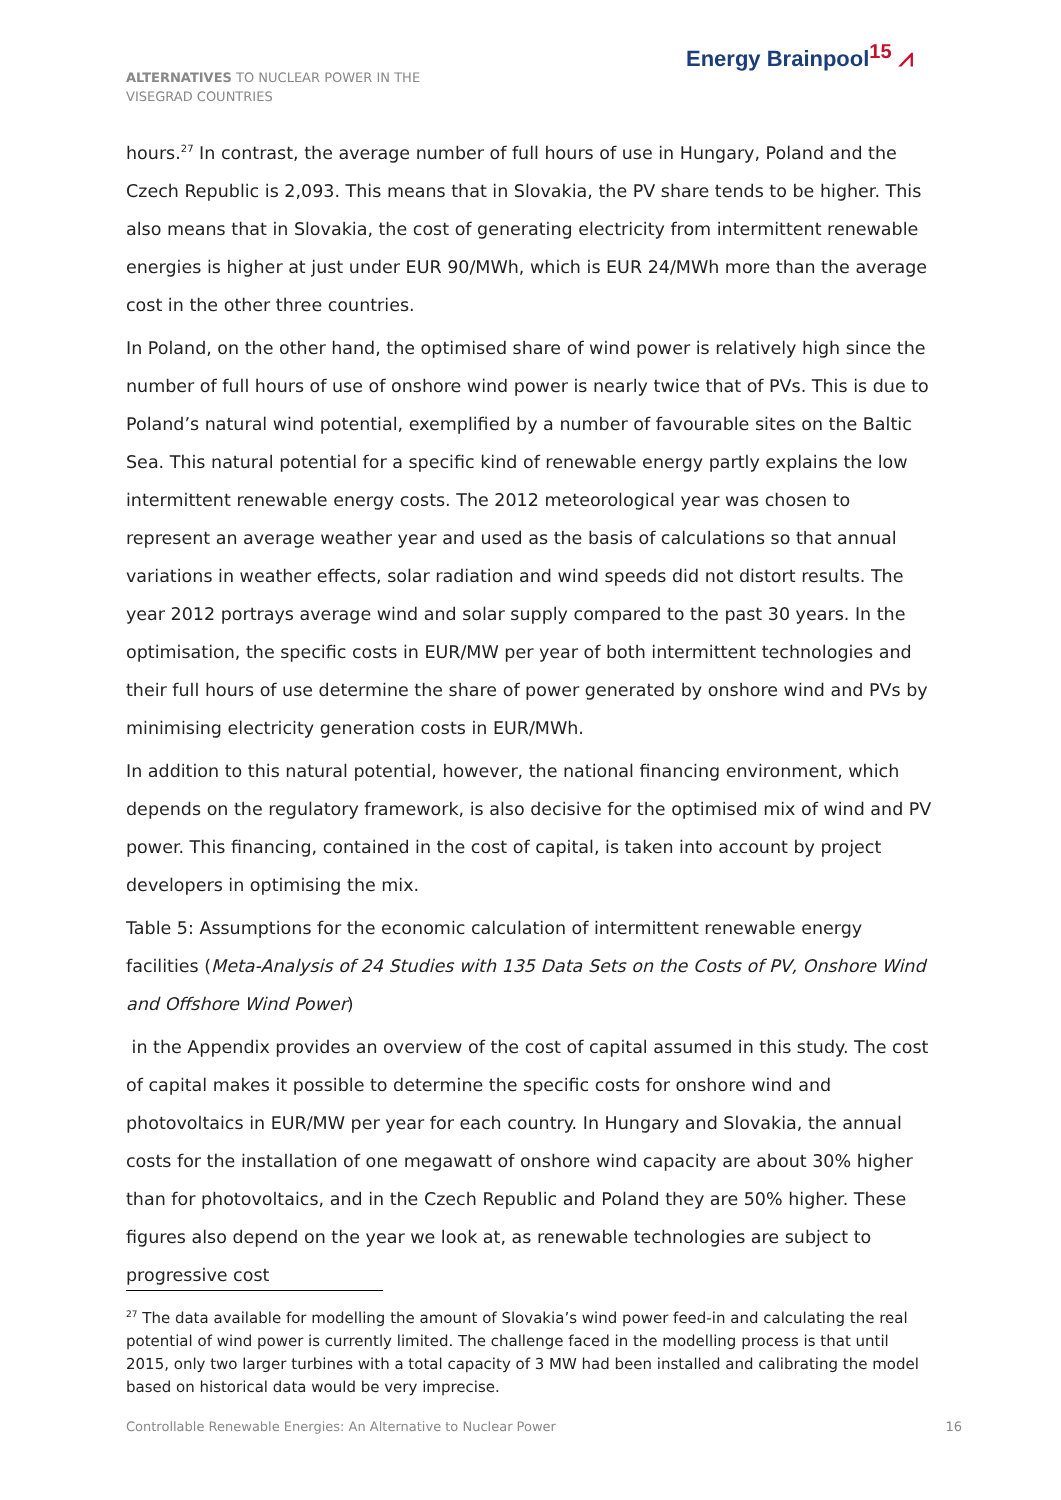ALTERNATIVES TO NUCLEAR POWER IN THE VISEGRAD COUNTRIES
Energy Brainpool<sup>15</sup> ⩘
hours.<sup>27</sup> In contrast, the average number of full hours of use in Hungary, Poland and the Czech Republic is 2,093. This means that in Slovakia, the PV share tends to be higher. This also means that in Slovakia, the cost of generating electricity from intermittent renewable energies is higher at just under EUR 90/MWh, which is EUR 24/MWh more than the average cost in the other three countries.
In Poland, on the other hand, the optimised share of wind power is relatively high since the number of full hours of use of onshore wind power is nearly twice that of PVs. This is due to Poland’s natural wind potential, exemplified by a number of favourable sites on the Baltic Sea. This natural potential for a specific kind of renewable energy partly explains the low intermittent renewable energy costs. The 2012 meteorological year was chosen to represent an average weather year and used as the basis of calculations so that annual variations in weather effects, solar radiation and wind speeds did not distort results. The year 2012 portrays average wind and solar supply compared to the past 30 years. In the optimisation, the specific costs in EUR/MW per year of both intermittent technologies and their full hours of use determine the share of power generated by onshore wind and PVs by minimising electricity generation costs in EUR/MWh.
In addition to this natural potential, however, the national financing environment, which depends on the regulatory framework, is also decisive for the optimised mix of wind and PV power. This financing, contained in the cost of capital, is taken into account by project developers in optimising the mix.
Table 5: Assumptions for the economic calculation of intermittent renewable energy facilities (Meta-Analysis of 24 Studies with 135 Data Sets on the Costs of PV, Onshore Wind and Offshore Wind Power)
in the Appendix provides an overview of the cost of capital assumed in this study. The cost of capital makes it possible to determine the specific costs for onshore wind and photovoltaics in EUR/MW per year for each country. In Hungary and Slovakia, the annual costs for the installation of one megawatt of onshore wind capacity are about 30% higher than for photovoltaics, and in the Czech Republic and Poland they are 50% higher. These figures also depend on the year we look at, as renewable technologies are subject to progressive cost
<sup>27</sup> The data available for modelling the amount of Slovakia’s wind power feed-in and calculating the real potential of wind power is currently limited. The challenge faced in the modelling process is that until 2015, only two larger turbines with a total capacity of 3 MW had been installed and calibrating the model based on historical data would be very imprecise.
Controllable Renewable Energies: An Alternative to Nuclear Power 16